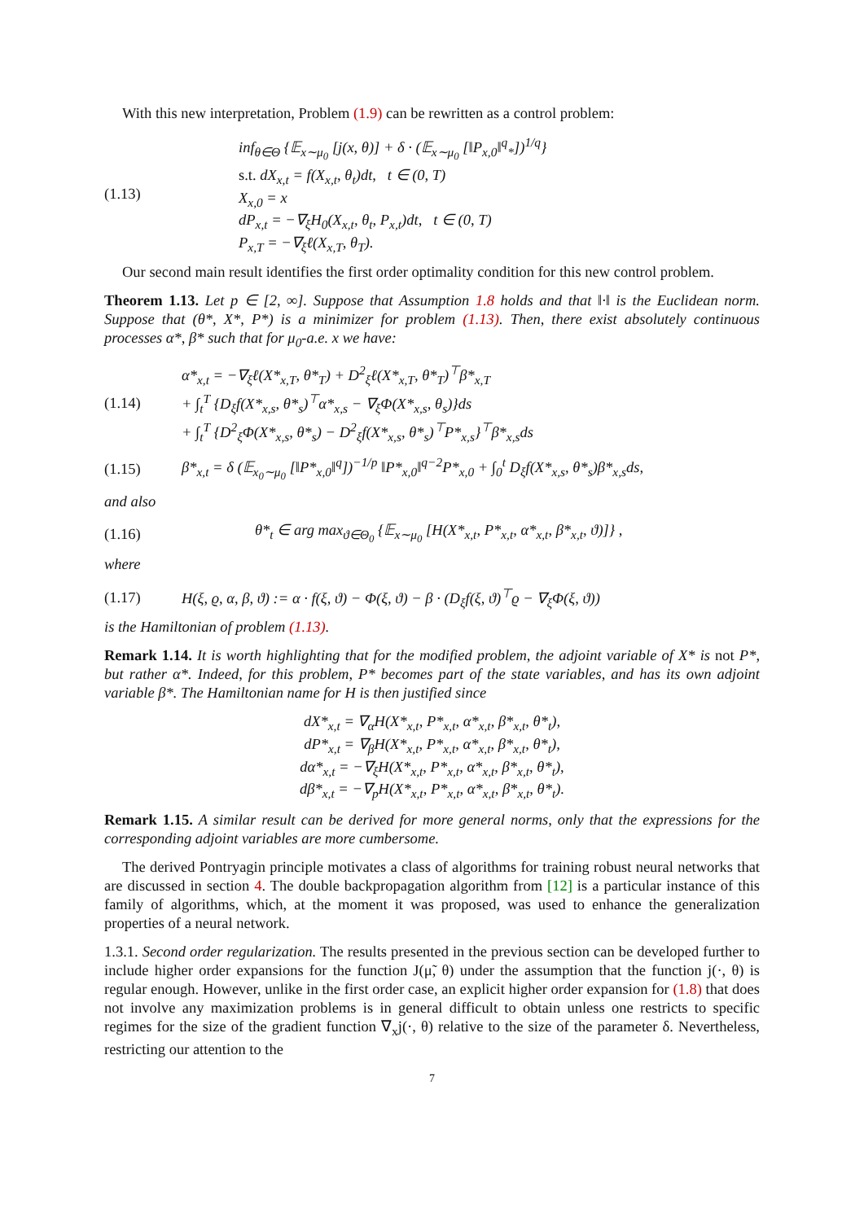With this new interpretation, Problem (1.9) can be rewritten as a control problem:
(1.13)
inf<sub>θ∈Θ</sub> {𝔼<sub>x∼μ<sub>0</sub></sub> [j(x, θ)] + δ · (𝔼<sub>x∼μ<sub>0</sub></sub> [‖P<sub>x,0</sub>‖<sup>q</sup><sub>*</sub>])<sup>1/q</sup>}
s.t. dX<sub>x,t</sub> = f(X<sub>x,t</sub>, θ<sub>t</sub>)dt, t ∈ (0, T)
X<sub>x,0</sub> = x
dP<sub>x,t</sub> = −∇<sub>ξ</sub>H<sub>0</sub>(X<sub>x,t</sub>, θ<sub>t</sub>, P<sub>x,t</sub>)dt, t ∈ (0, T)
P<sub>x,T</sub> = −∇<sub>ξ</sub>ℓ(X<sub>x,T</sub>, θ<sub>T</sub>).
Our second main result identifies the first order optimality condition for this new control problem.
Theorem 1.13. Let p ∈ [2, ∞]. Suppose that Assumption 1.8 holds and that ‖·‖ is the Euclidean norm. Suppose that (θ*, X*, P*) is a minimizer for problem (1.13). Then, there exist absolutely continuous processes α*, β* such that for μ<sub>0</sub>-a.e. x we have:
(1.14)
α*<sub>x,t</sub> = −∇<sub>ξ</sub>ℓ(X*<sub>x,T</sub>, θ*<sub>T</sub>) + D<sup>2</sup><sub>ξ</sub>ℓ(X*<sub>x,T</sub>, θ*<sub>T</sub>)<sup>⊤</sup>β*<sub>x,T</sub>
+ ∫<sub>t</sub><sup>T</sup> {D<sub>ξ</sub>f(X*<sub>x,s</sub>, θ*<sub>s</sub>)<sup>⊤</sup>α*<sub>x,s</sub> − ∇<sub>ξ</sub>Φ(X*<sub>x,s</sub>, θ<sub>s</sub>)}ds
+ ∫<sub>t</sub><sup>T</sup> {D<sup>2</sup><sub>ξ</sub>Φ(X*<sub>x,s</sub>, θ*<sub>s</sub>) − D<sup>2</sup><sub>ξ</sub>f(X*<sub>x,s</sub>, θ*<sub>s</sub>)<sup>⊤</sup>P*<sub>x,s</sub>}<sup>⊤</sup>β*<sub>x,s</sub>ds
(1.15)
β*<sub>x,t</sub> = δ (𝔼<sub>x<sub>0</sub>∼μ<sub>0</sub></sub> [‖P*<sub>x,0</sub>‖<sup>q</sup>])<sup>−1/p</sup> ‖P*<sub>x,0</sub>‖<sup>q−2</sup>P*<sub>x,0</sub> + ∫<sub>0</sub><sup>t</sup> D<sub>ξ</sub>f(X*<sub>x,s</sub>, θ*<sub>s</sub>)β*<sub>x,s</sub>ds,
and also
(1.16)
θ*<sub>t</sub> ∈ arg max<sub>ϑ∈Θ<sub>0</sub></sub> {𝔼<sub>x∼μ<sub>0</sub></sub> [H(X*<sub>x,t</sub>, P*<sub>x,t</sub>, α*<sub>x,t</sub>, β*<sub>x,t</sub>, ϑ)]} ,
where
(1.17)
H(ξ, ϱ, α, β, ϑ) := α · f(ξ, ϑ) − Φ(ξ, ϑ) − β · (D<sub>ξ</sub>f(ξ, ϑ)<sup>⊤</sup>ϱ − ∇<sub>ξ</sub>Φ(ξ, ϑ))
is the Hamiltonian of problem (1.13).
Remark 1.14. It is worth highlighting that for the modified problem, the adjoint variable of X* is not P*, but rather α*. Indeed, for this problem, P* becomes part of the state variables, and has its own adjoint variable β*. The Hamiltonian name for H is then justified since
dX*<sub>x,t</sub> = ∇<sub>α</sub>H(X*<sub>x,t</sub>, P*<sub>x,t</sub>, α*<sub>x,t</sub>, β*<sub>x,t</sub>, θ*<sub>t</sub>),
dP*<sub>x,t</sub> = ∇<sub>β</sub>H(X*<sub>x,t</sub>, P*<sub>x,t</sub>, α*<sub>x,t</sub>, β*<sub>x,t</sub>, θ*<sub>t</sub>),
dα*<sub>x,t</sub> = −∇<sub>ξ</sub>H(X*<sub>x,t</sub>, P*<sub>x,t</sub>, α*<sub>x,t</sub>, β*<sub>x,t</sub>, θ*<sub>t</sub>),
dβ*<sub>x,t</sub> = −∇<sub>p</sub>H(X*<sub>x,t</sub>, P*<sub>x,t</sub>, α*<sub>x,t</sub>, β*<sub>x,t</sub>, θ*<sub>t</sub>).
Remark 1.15. A similar result can be derived for more general norms, only that the expressions for the corresponding adjoint variables are more cumbersome.
The derived Pontryagin principle motivates a class of algorithms for training robust neural networks that are discussed in section 4. The double backpropagation algorithm from [12] is a particular instance of this family of algorithms, which, at the moment it was proposed, was used to enhance the generalization properties of a neural network.
1.3.1. Second order regularization. The results presented in the previous section can be developed further to include higher order expansions for the function J(μ̃, θ) under the assumption that the function j(·, θ) is regular enough. However, unlike in the first order case, an explicit higher order expansion for (1.8) that does not involve any maximization problems is in general difficult to obtain unless one restricts to specific regimes for the size of the gradient function ∇<sub>x</sub>j(·, θ) relative to the size of the parameter δ. Nevertheless, restricting our attention to the
7